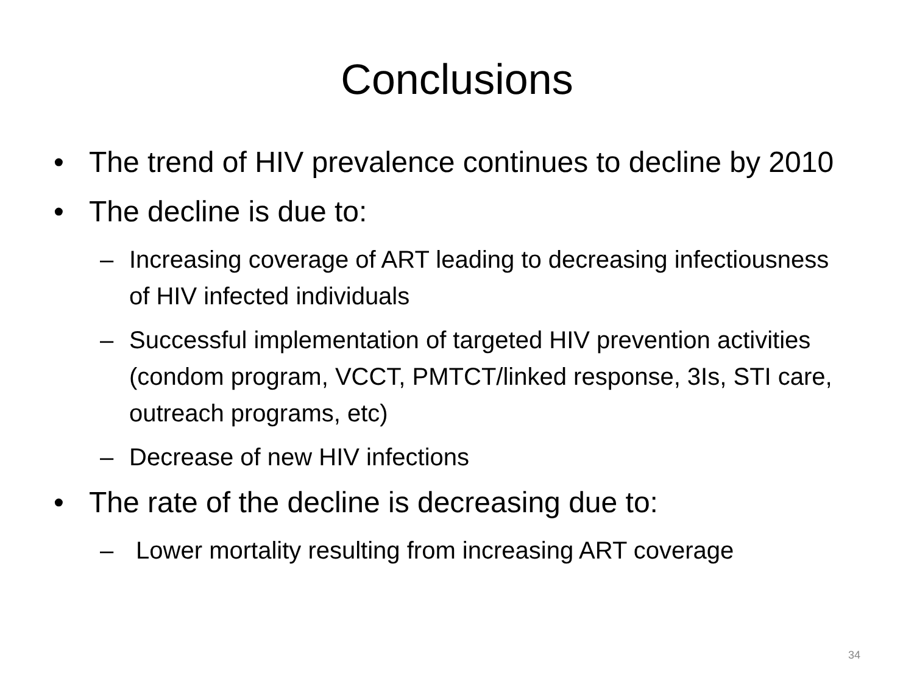Conclusions
• The trend of HIV prevalence continues to decline by 2010
• The decline is due to:
– Increasing coverage of ART leading to decreasing infectiousness of HIV infected individuals
– Successful implementation of targeted HIV prevention activities (condom program, VCCT, PMTCT/linked response, 3Is, STI care, outreach programs, etc)
– Decrease of new HIV infections
• The rate of the decline is decreasing due to:
– Lower mortality resulting from increasing ART coverage
34